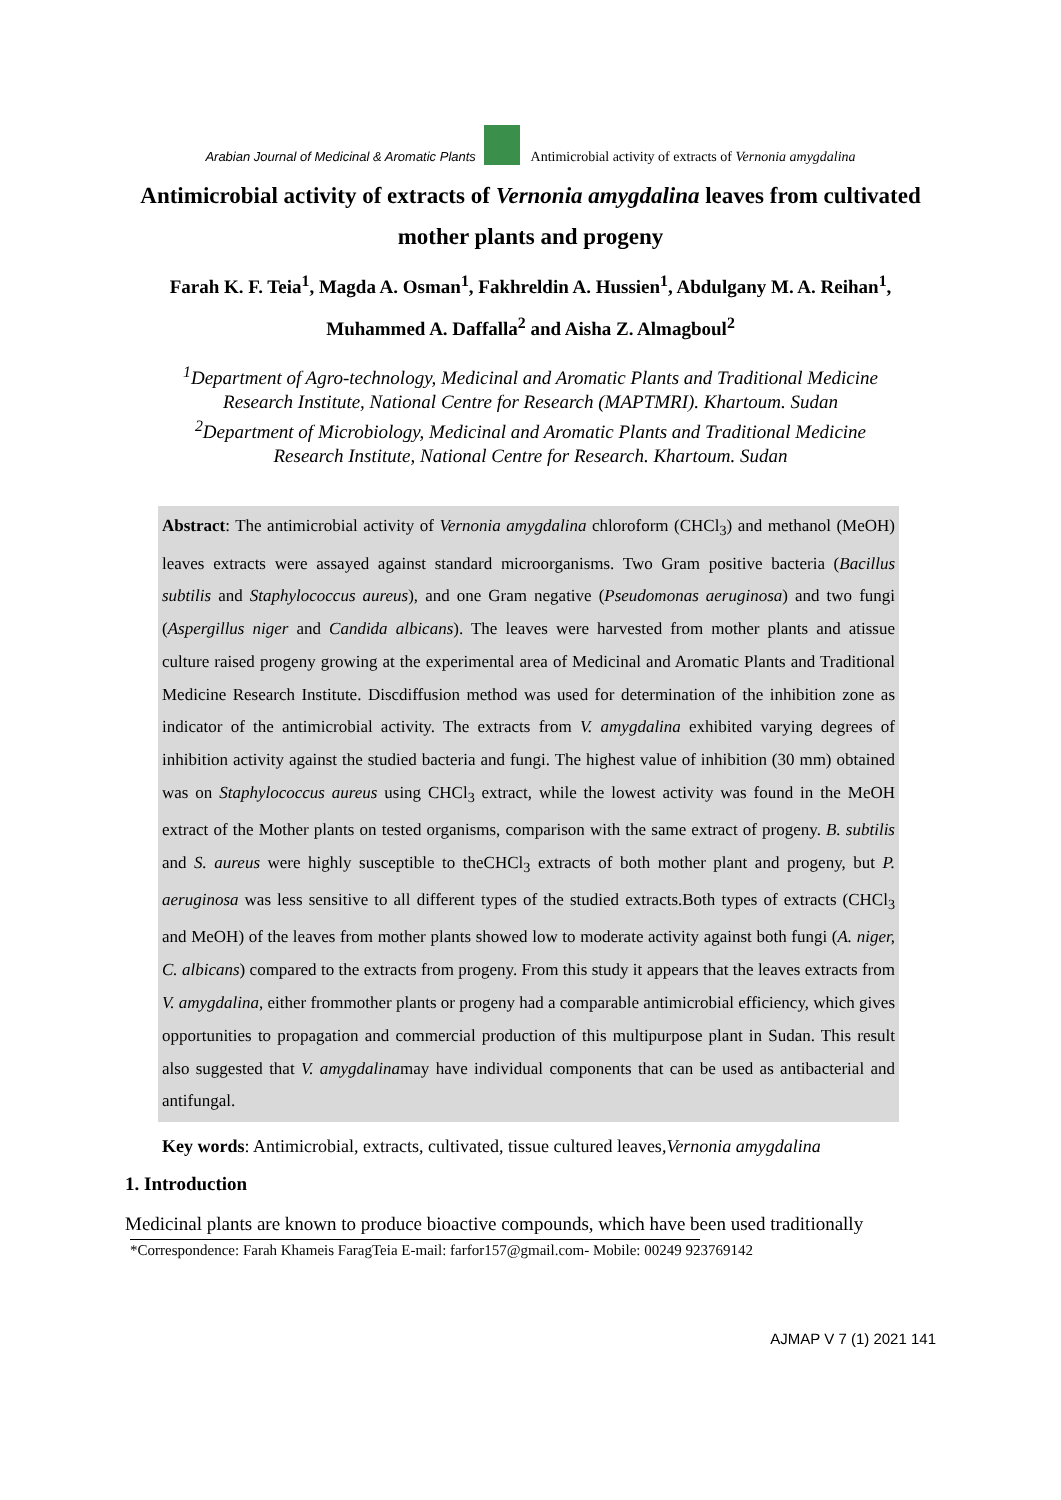Arabian Journal of Medicinal & Aromatic Plants Antimicrobial activity of extracts of Vernonia amygdalina
Antimicrobial activity of extracts of Vernonia amygdalina leaves from cultivated mother plants and progeny
Farah K. F. Teia<sup>1</sup>, Magda A. Osman<sup>1</sup>, Fakhreldin A. Hussien<sup>1</sup>, Abdulgany M. A. Reihan<sup>1</sup>,
Muhammed A. Daffalla<sup>2</sup> and Aisha Z. Almagboul<sup>2</sup>
<sup>1</sup> Department of Agro-technology, Medicinal and Aromatic Plants and Traditional Medicine
Research Institute, National Centre for Research (MAPTMRI). Khartoum. Sudan
<sup>2</sup> Department of Microbiology, Medicinal and Aromatic Plants and Traditional Medicine
Research Institute, National Centre for Research. Khartoum. Sudan
Abstract: The antimicrobial activity of Vernonia amygdalina chloroform (CHCl<sub>3</sub>) and methanol (MeOH) leaves extracts were assayed against standard microorganisms. Two Gram positive bacteria (Bacillus subtilis and Staphylococcus aureus), and one Gram negative (Pseudomonas aeruginosa) and two fungi (Aspergillus niger and Candida albicans). The leaves were harvested from mother plants and atissue culture raised progeny growing at the experimental area of Medicinal and Aromatic Plants and Traditional Medicine Research Institute. Discdiffusion method was used for determination of the inhibition zone as indicator of the antimicrobial activity. The extracts from V. amygdalina exhibited varying degrees of inhibition activity against the studied bacteria and fungi. The highest value of inhibition (30 mm) obtained was on Staphylococcus aureus using CHCl<sub>3</sub> extract, while the lowest activity was found in the MeOH extract of the Mother plants on tested organisms, comparison with the same extract of progeny. B. subtilis and S. aureus were highly susceptible to theCHCl<sub>3</sub> extracts of both mother plant and progeny, but P. aeruginosa was less sensitive to all different types of the studied extracts.Both types of extracts (CHCl<sub>3</sub> and MeOH) of the leaves from mother plants showed low to moderate activity against both fungi (A. niger, C. albicans) compared to the extracts from progeny. From this study it appears that the leaves extracts from V. amygdalina, either frommother plants or progeny had a comparable antimicrobial efficiency, which gives opportunities to propagation and commercial production of this multipurpose plant in Sudan. This result also suggested that V. amygdalinamay have individual components that can be used as antibacterial and antifungal.
Key words: Antimicrobial, extracts, cultivated, tissue cultured leaves,Vernonia amygdalina
1. Introduction
Medicinal plants are known to produce bioactive compounds, which have been used traditionally
*Correspondence: Farah Khameis FaragTeia E-mail: farfor157@gmail.com- Mobile: 00249 923769142
AJMAP V 7 (1) 2021 141